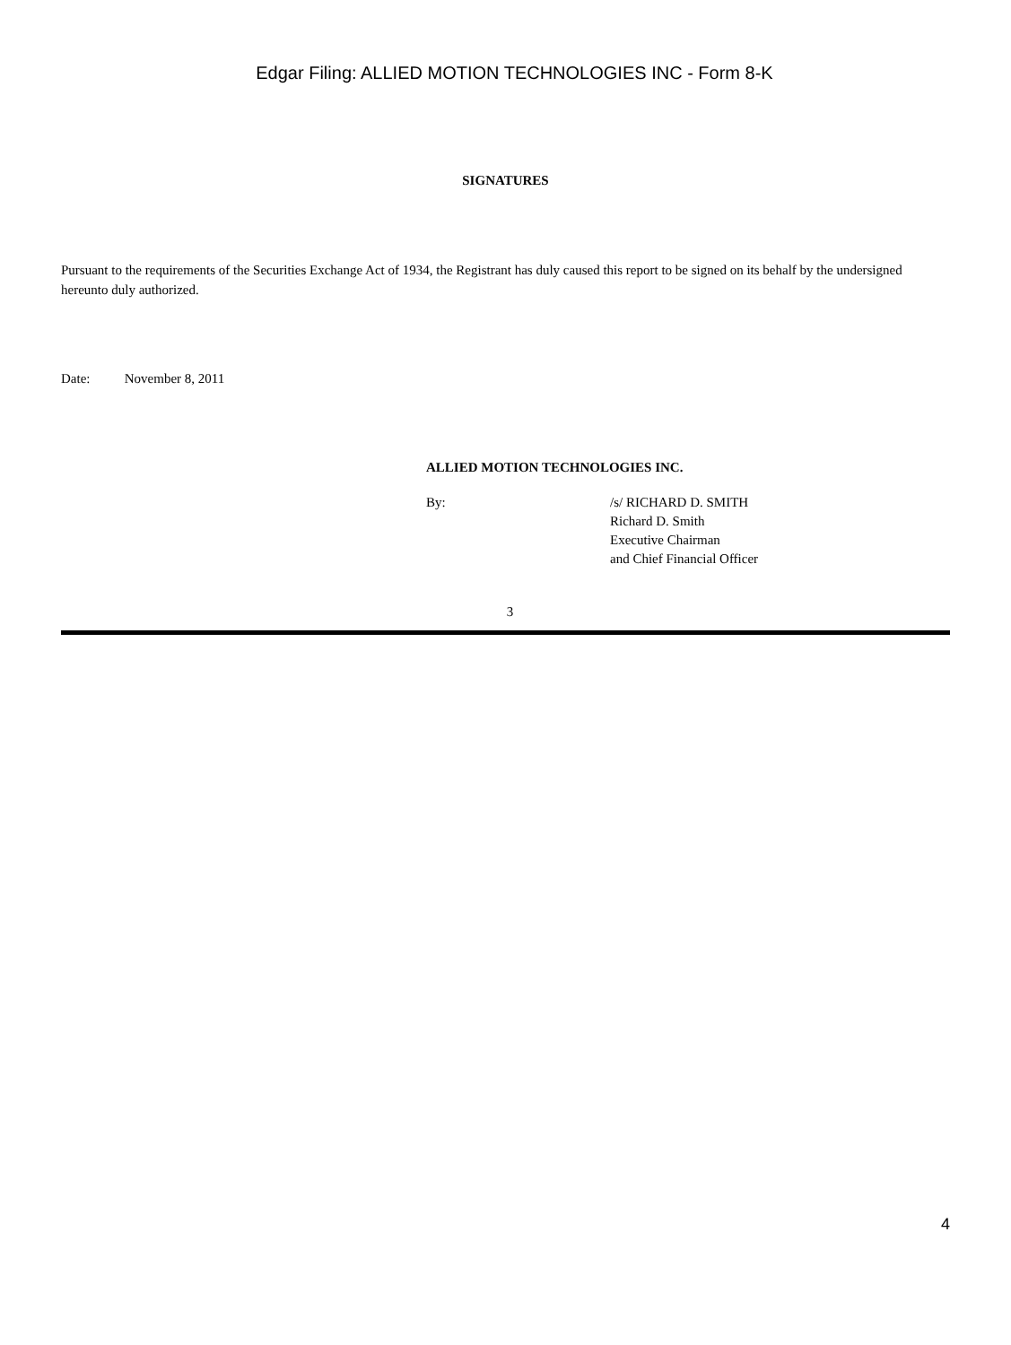Edgar Filing: ALLIED MOTION TECHNOLOGIES INC - Form 8-K
SIGNATURES
Pursuant to the requirements of the Securities Exchange Act of 1934, the Registrant has duly caused this report to be signed on its behalf by the undersigned hereunto duly authorized.
Date: November 8, 2011
ALLIED MOTION TECHNOLOGIES INC.
By: /s/ RICHARD D. SMITH
Richard D. Smith
Executive Chairman
and Chief Financial Officer
3
4